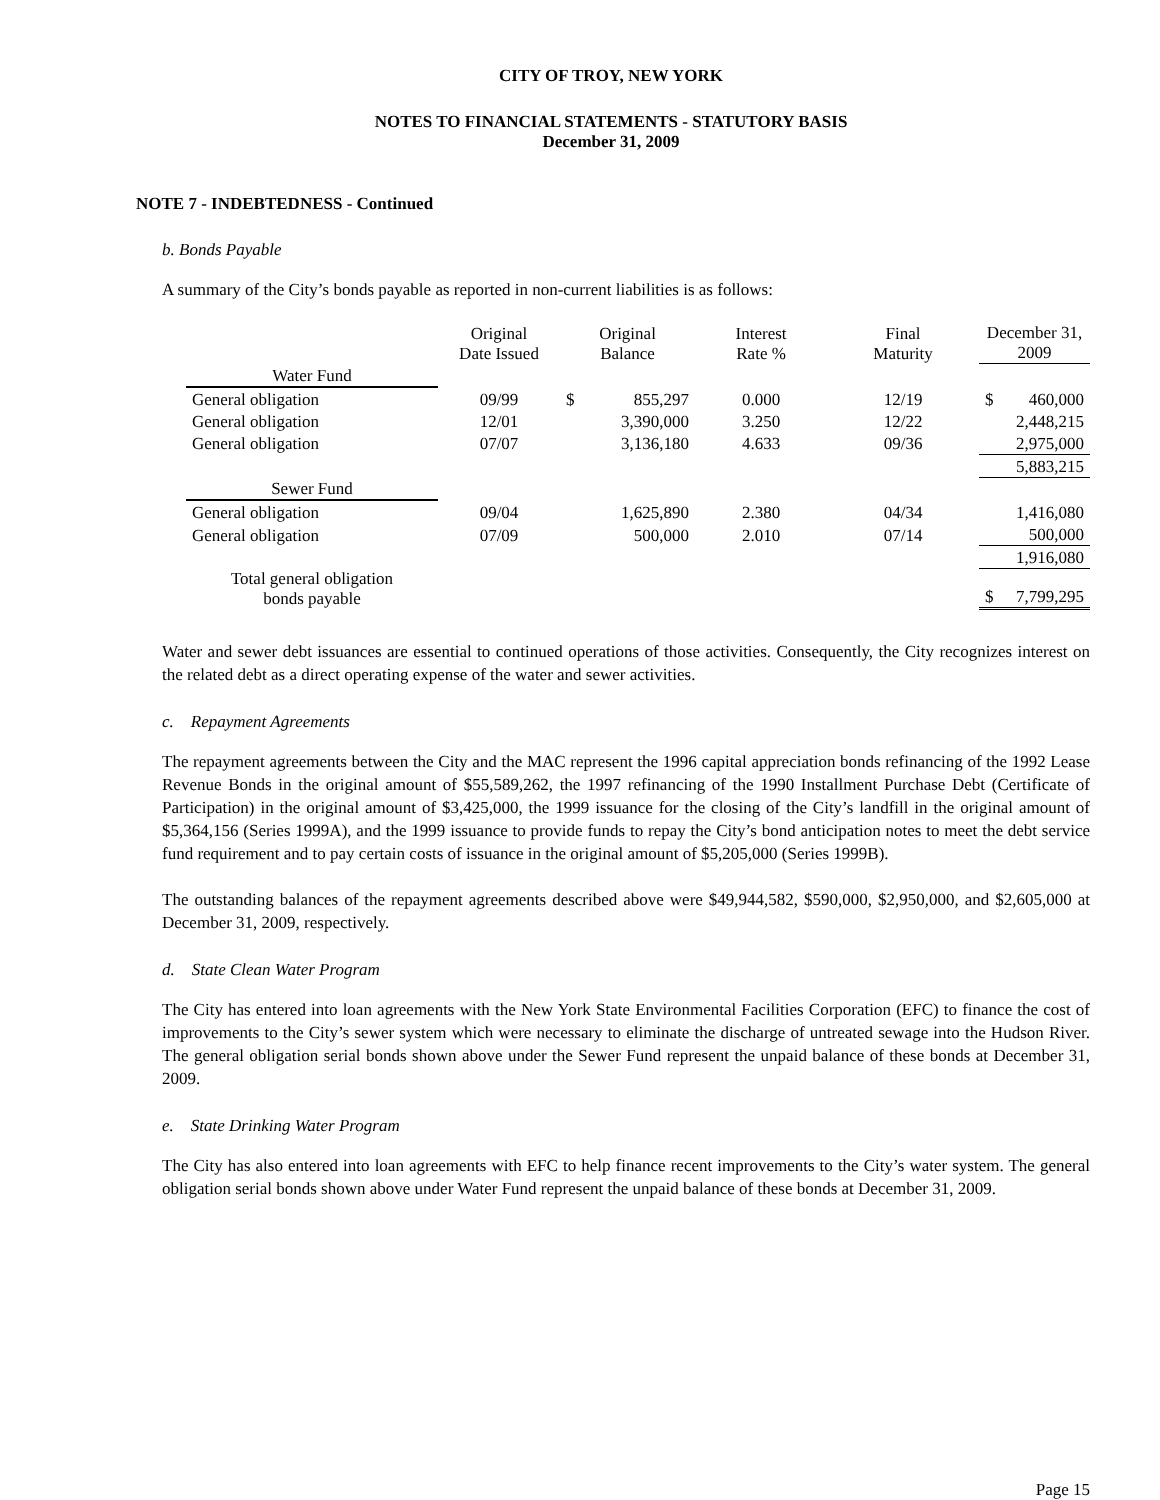CITY OF TROY, NEW YORK
NOTES TO FINANCIAL STATEMENTS - STATUTORY BASIS
December 31, 2009
NOTE 7 - INDEBTEDNESS - Continued
b. Bonds Payable
A summary of the City’s bonds payable as reported in non-current liabilities is as follows:
| | Original Date Issued | Original Balance | | Interest Rate % | Final Maturity | December 31, 2009 | |
| Water Fund | | | | | | | |
| General obligation | 09/99 | $ | 855,297 | 0.000 | 12/19 | $ | 460,000 |
| General obligation | 12/01 | | 3,390,000 | 3.250 | 12/22 | | 2,448,215 |
| General obligation | 07/07 | | 3,136,180 | 4.633 | 09/36 | | 2,975,000 |
| | | | | | | | 5,883,215 |
| Sewer Fund | | | | | | | |
| General obligation | 09/04 | | 1,625,890 | 2.380 | 04/34 | | 1,416,080 |
| General obligation | 07/09 | | 500,000 | 2.010 | 07/14 | | 500,000 |
| | | | | | | | 1,916,080 |
| Total general obligation bonds payable | | | | | | $ | 7,799,295 |
Water and sewer debt issuances are essential to continued operations of those activities. Consequently, the City recognizes interest on the related debt as a direct operating expense of the water and sewer activities.
c. Repayment Agreements
The repayment agreements between the City and the MAC represent the 1996 capital appreciation bonds refinancing of the 1992 Lease Revenue Bonds in the original amount of $55,589,262, the 1997 refinancing of the 1990 Installment Purchase Debt (Certificate of Participation) in the original amount of $3,425,000, the 1999 issuance for the closing of the City’s landfill in the original amount of $5,364,156 (Series 1999A), and the 1999 issuance to provide funds to repay the City’s bond anticipation notes to meet the debt service fund requirement and to pay certain costs of issuance in the original amount of $5,205,000 (Series 1999B).
The outstanding balances of the repayment agreements described above were $49,944,582, $590,000, $2,950,000, and $2,605,000 at December 31, 2009, respectively.
d. State Clean Water Program
The City has entered into loan agreements with the New York State Environmental Facilities Corporation (EFC) to finance the cost of improvements to the City’s sewer system which were necessary to eliminate the discharge of untreated sewage into the Hudson River. The general obligation serial bonds shown above under the Sewer Fund represent the unpaid balance of these bonds at December 31, 2009.
e. State Drinking Water Program
The City has also entered into loan agreements with EFC to help finance recent improvements to the City’s water system. The general obligation serial bonds shown above under Water Fund represent the unpaid balance of these bonds at December 31, 2009.
Page 15